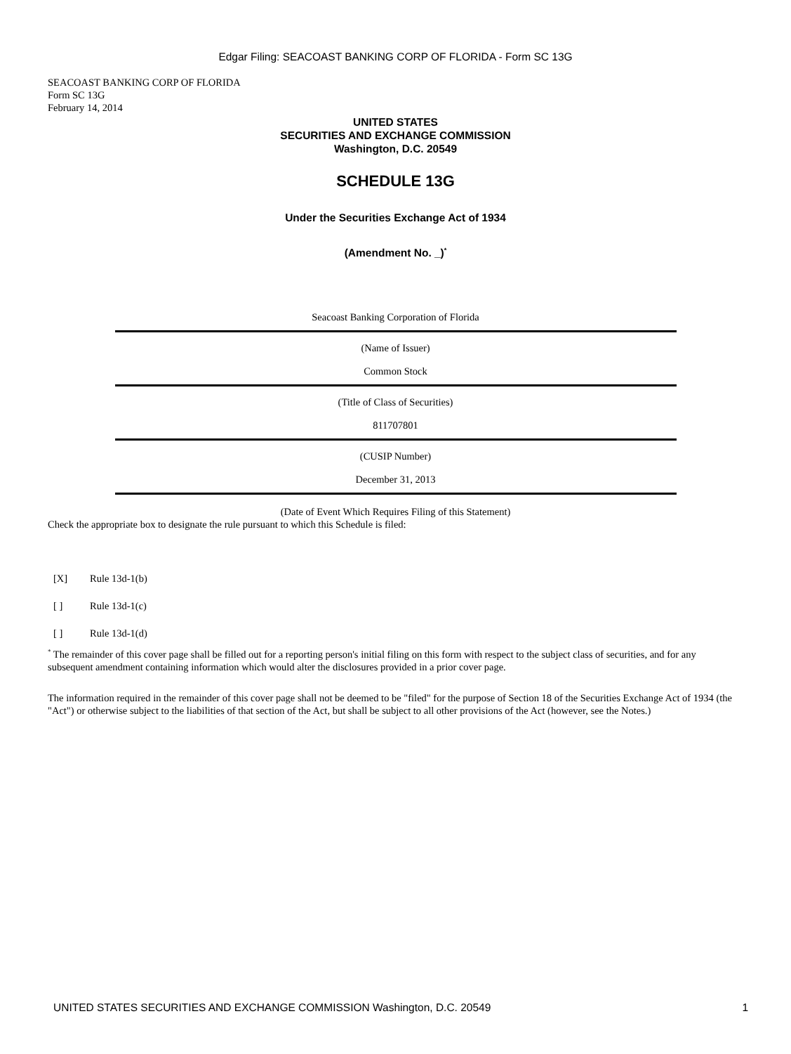Edgar Filing: SEACOAST BANKING CORP OF FLORIDA - Form SC 13G
SEACOAST BANKING CORP OF FLORIDA
Form SC 13G
February 14, 2014
UNITED STATES
SECURITIES AND EXCHANGE COMMISSION
Washington, D.C. 20549
SCHEDULE 13G
Under the Securities Exchange Act of 1934
(Amendment No. _)<sup>*</sup>
Seacoast Banking Corporation of Florida
(Name of Issuer)
Common Stock
(Title of Class of Securities)
811707801
(CUSIP Number)
December 31, 2013
(Date of Event Which Requires Filing of this Statement)
Check the appropriate box to designate the rule pursuant to which this Schedule is filed:
[X] Rule 13d-1(b)
[ ] Rule 13d-1(c)
[ ] Rule 13d-1(d)
<sup>*</sup> The remainder of this cover page shall be filled out for a reporting person's initial filing on this form with respect to the subject class of securities, and for any subsequent amendment containing information which would alter the disclosures provided in a prior cover page.
The information required in the remainder of this cover page shall not be deemed to be "filed" for the purpose of Section 18 of the Securities Exchange Act of 1934 (the "Act") or otherwise subject to the liabilities of that section of the Act, but shall be subject to all other provisions of the Act (however, see the Notes.)
UNITED STATES SECURITIES AND EXCHANGE COMMISSION Washington, D.C. 20549 1